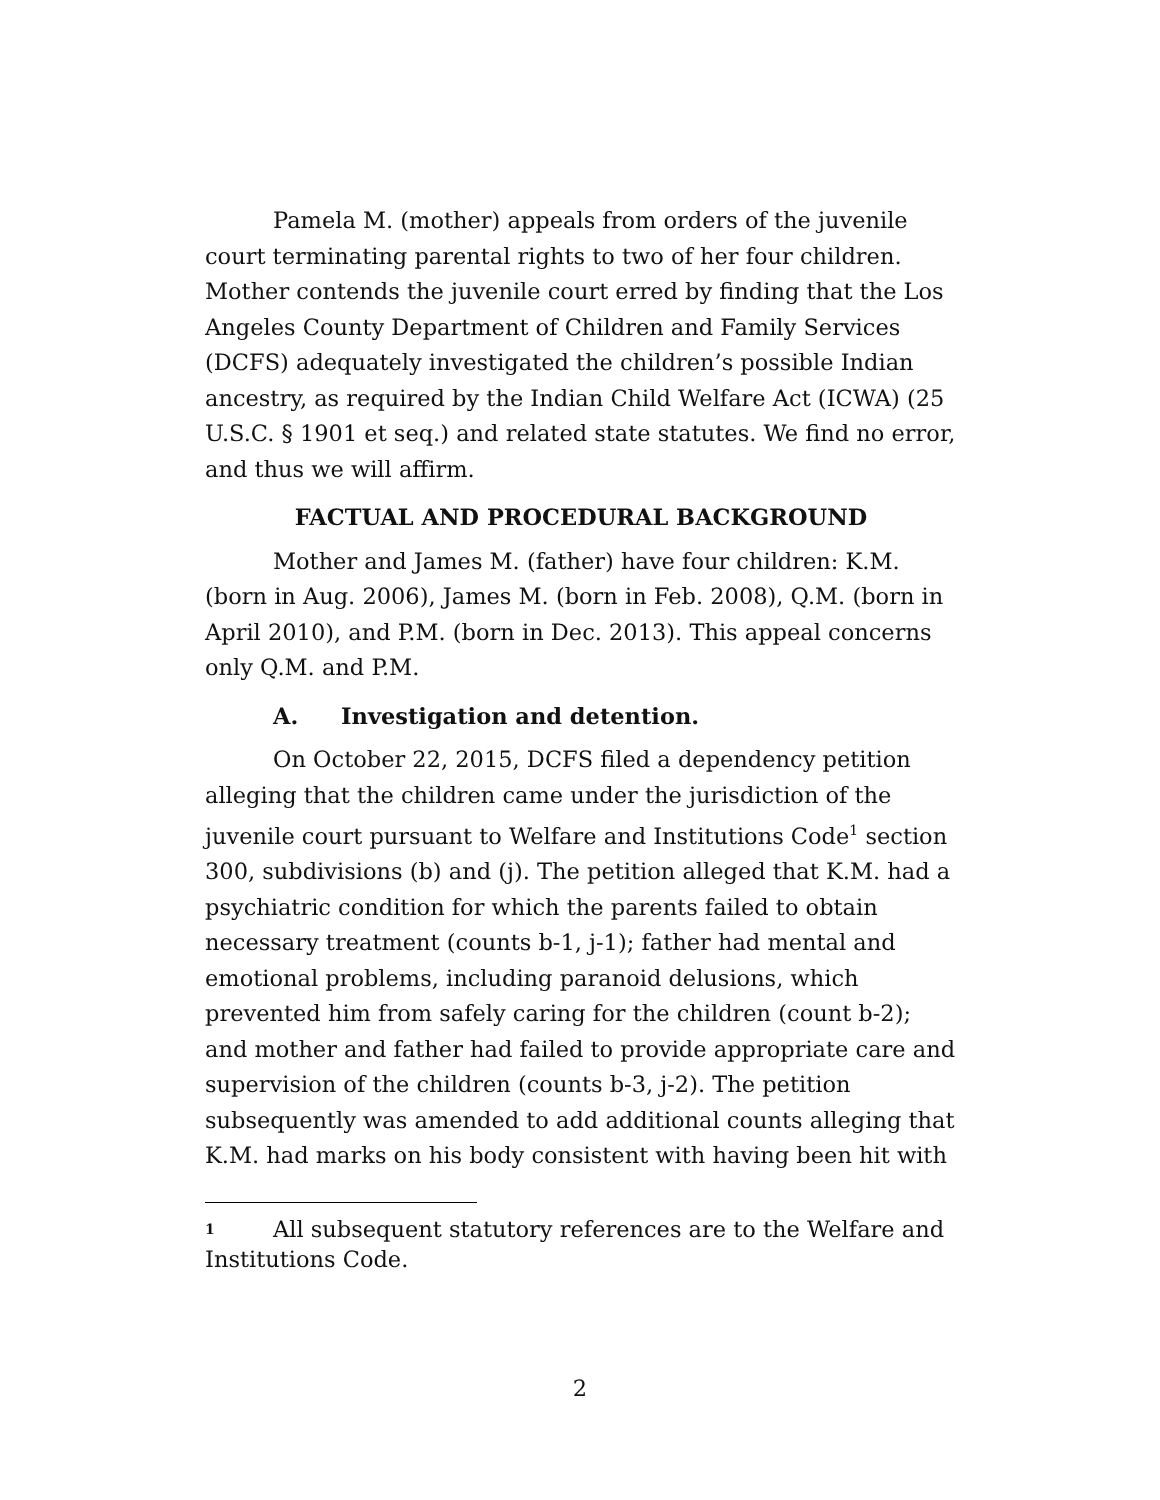Pamela M. (mother) appeals from orders of the juvenile court terminating parental rights to two of her four children. Mother contends the juvenile court erred by finding that the Los Angeles County Department of Children and Family Services (DCFS) adequately investigated the children’s possible Indian ancestry, as required by the Indian Child Welfare Act (ICWA) (25 U.S.C. § 1901 et seq.) and related state statutes. We find no error, and thus we will affirm.
FACTUAL AND PROCEDURAL BACKGROUND
Mother and James M. (father) have four children: K.M. (born in Aug. 2006), James M. (born in Feb. 2008), Q.M. (born in April 2010), and P.M. (born in Dec. 2013). This appeal concerns only Q.M. and P.M.
A. Investigation and detention.
On October 22, 2015, DCFS filed a dependency petition alleging that the children came under the jurisdiction of the juvenile court pursuant to Welfare and Institutions Code<sup>1</sup> section 300, subdivisions (b) and (j). The petition alleged that K.M. had a psychiatric condition for which the parents failed to obtain necessary treatment (counts b-1, j-1); father had mental and emotional problems, including paranoid delusions, which prevented him from safely caring for the children (count b-2); and mother and father had failed to provide appropriate care and supervision of the children (counts b-3, j-2). The petition subsequently was amended to add additional counts alleging that K.M. had marks on his body consistent with having been hit with
<sup>1</sup> All subsequent statutory references are to the Welfare and Institutions Code.
2